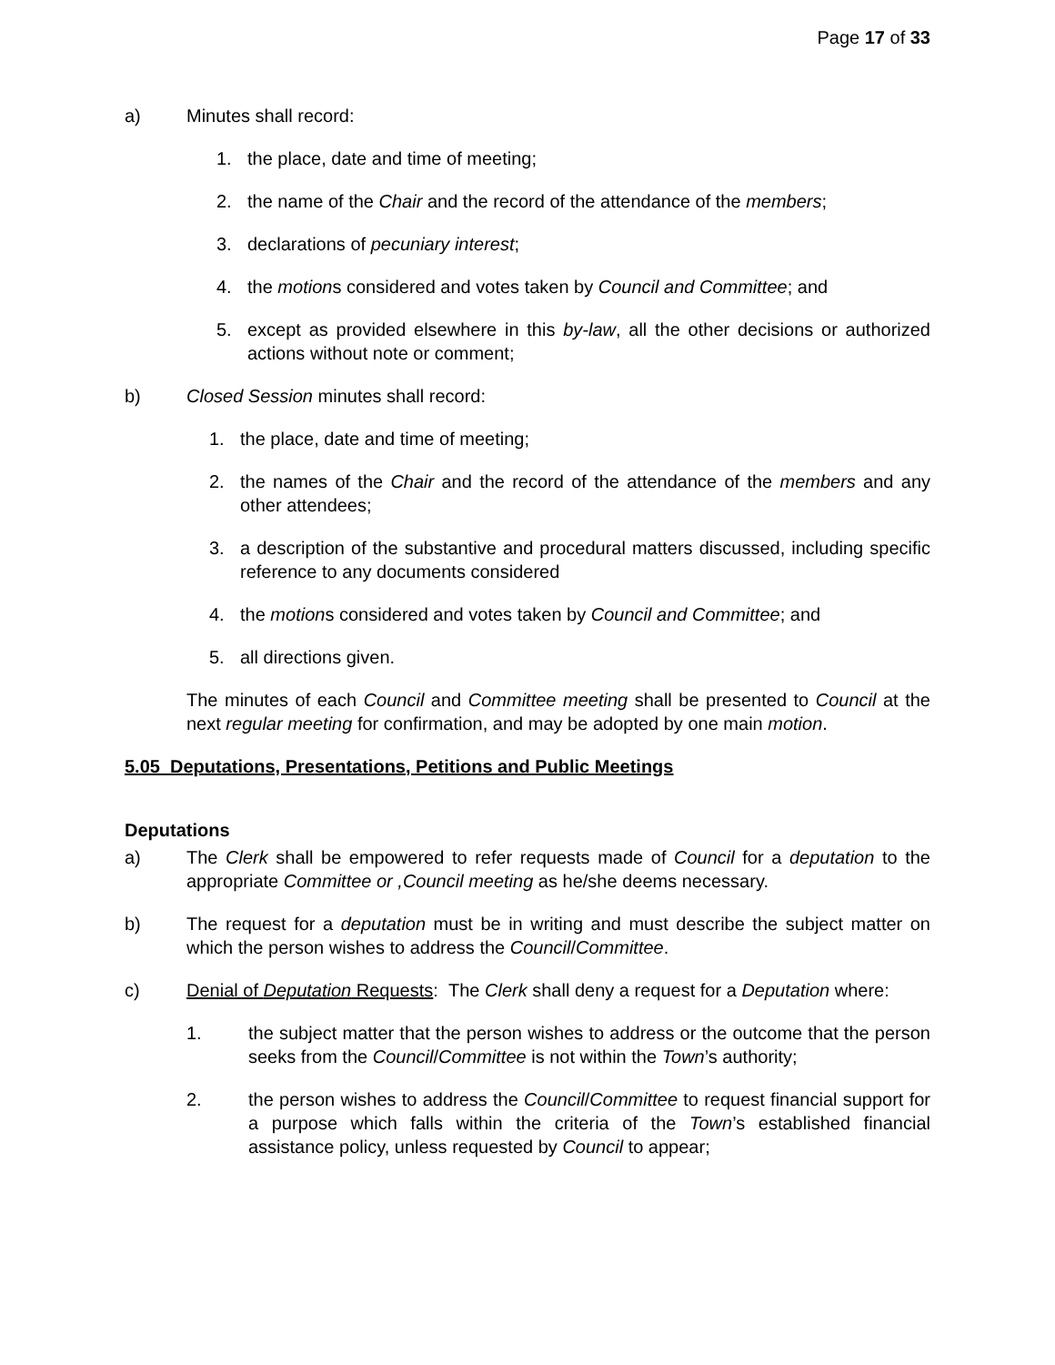Page 17 of 33
a) Minutes shall record:
1. the place, date and time of meeting;
2. the name of the Chair and the record of the attendance of the members;
3. declarations of pecuniary interest;
4. the motions considered and votes taken by Council and Committee; and
5. except as provided elsewhere in this by-law, all the other decisions or authorized actions without note or comment;
b) Closed Session minutes shall record:
1. the place, date and time of meeting;
2. the names of the Chair and the record of the attendance of the members and any other attendees;
3. a description of the substantive and procedural matters discussed, including specific reference to any documents considered
4. the motions considered and votes taken by Council and Committee; and
5. all directions given.
The minutes of each Council and Committee meeting shall be presented to Council at the next regular meeting for confirmation, and may be adopted by one main motion.
5.05 Deputations, Presentations, Petitions and Public Meetings
Deputations
a) The Clerk shall be empowered to refer requests made of Council for a deputation to the appropriate Committee or ,Council meeting as he/she deems necessary.
b) The request for a deputation must be in writing and must describe the subject matter on which the person wishes to address the Council/Committee.
c) Denial of Deputation Requests: The Clerk shall deny a request for a Deputation where:
1. the subject matter that the person wishes to address or the outcome that the person seeks from the Council/Committee is not within the Town’s authority;
2. the person wishes to address the Council/Committee to request financial support for a purpose which falls within the criteria of the Town’s established financial assistance policy, unless requested by Council to appear;